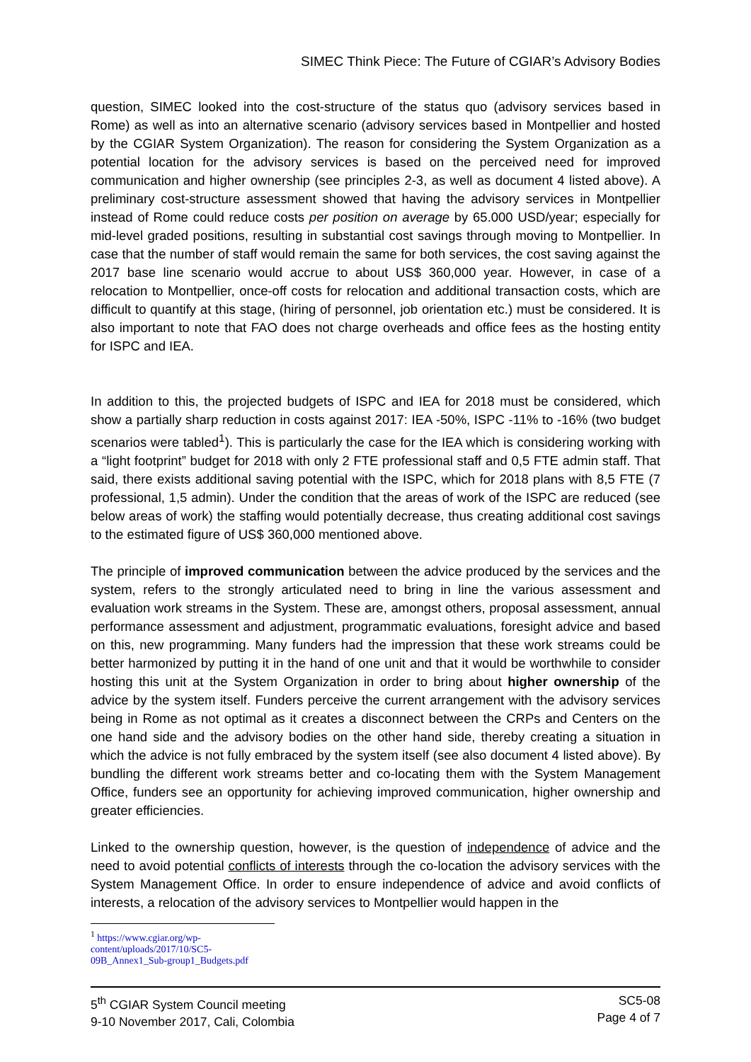SIMEC Think Piece: The Future of CGIAR’s Advisory Bodies
question, SIMEC looked into the cost-structure of the status quo (advisory services based in Rome) as well as into an alternative scenario (advisory services based in Montpellier and hosted by the CGIAR System Organization). The reason for considering the System Organization as a potential location for the advisory services is based on the perceived need for improved communication and higher ownership (see principles 2-3, as well as document 4 listed above). A preliminary cost-structure assessment showed that having the advisory services in Montpellier instead of Rome could reduce costs per position on average by 65.000 USD/year; especially for mid-level graded positions, resulting in substantial cost savings through moving to Montpellier. In case that the number of staff would remain the same for both services, the cost saving against the 2017 base line scenario would accrue to about US$ 360,000 year. However, in case of a relocation to Montpellier, once-off costs for relocation and additional transaction costs, which are difficult to quantify at this stage, (hiring of personnel, job orientation etc.) must be considered. It is also important to note that FAO does not charge overheads and office fees as the hosting entity for ISPC and IEA.
In addition to this, the projected budgets of ISPC and IEA for 2018 must be considered, which show a partially sharp reduction in costs against 2017: IEA -50%, ISPC -11% to -16% (two budget scenarios were tabled<sup>1</sup>). This is particularly the case for the IEA which is considering working with a “light footprint” budget for 2018 with only 2 FTE professional staff and 0,5 FTE admin staff. That said, there exists additional saving potential with the ISPC, which for 2018 plans with 8,5 FTE (7 professional, 1,5 admin). Under the condition that the areas of work of the ISPC are reduced (see below areas of work) the staffing would potentially decrease, thus creating additional cost savings to the estimated figure of US$ 360,000 mentioned above.
The principle of improved communication between the advice produced by the services and the system, refers to the strongly articulated need to bring in line the various assessment and evaluation work streams in the System. These are, amongst others, proposal assessment, annual performance assessment and adjustment, programmatic evaluations, foresight advice and based on this, new programming. Many funders had the impression that these work streams could be better harmonized by putting it in the hand of one unit and that it would be worthwhile to consider hosting this unit at the System Organization in order to bring about higher ownership of the advice by the system itself. Funders perceive the current arrangement with the advisory services being in Rome as not optimal as it creates a disconnect between the CRPs and Centers on the one hand side and the advisory bodies on the other hand side, thereby creating a situation in which the advice is not fully embraced by the system itself (see also document 4 listed above). By bundling the different work streams better and co-locating them with the System Management Office, funders see an opportunity for achieving improved communication, higher ownership and greater efficiencies.
Linked to the ownership question, however, is the question of independence of advice and the need to avoid potential conflicts of interests through the co-location the advisory services with the System Management Office. In order to ensure independence of advice and avoid conflicts of interests, a relocation of the advisory services to Montpellier would happen in the
<sup>1</sup> https://www.cgiar.org/wp-content/uploads/2017/10/SC5-09B_Annex1_Sub-group1_Budgets.pdf
5<sup>th</sup> CGIAR System Council meeting
9-10 November 2017, Cali, Colombia
SC5-08
Page 4 of 7